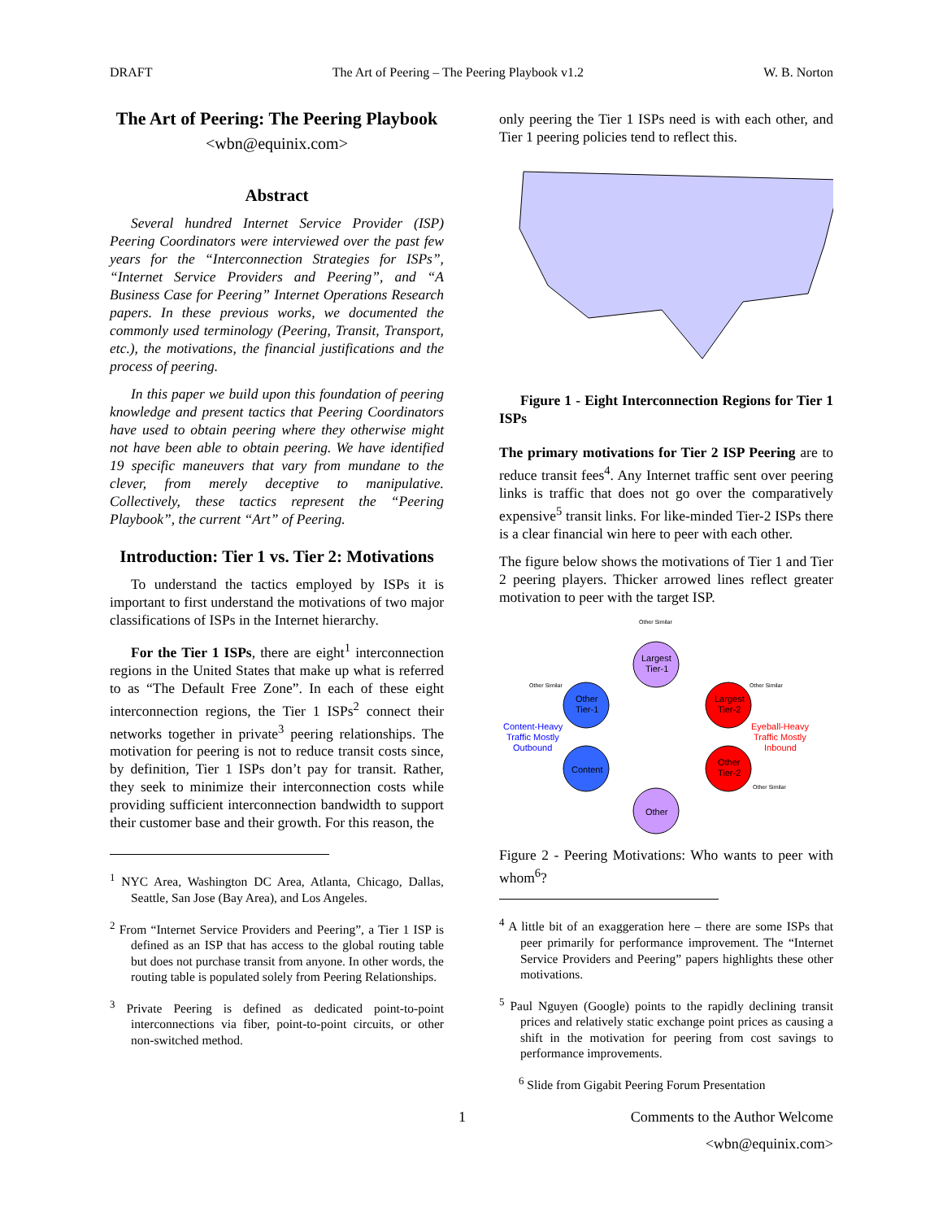DRAFT The Art of Peering – The Peering Playbook v1.2 W. B. Norton
The Art of Peering: The Peering Playbook
<wbn@equinix.com>
Abstract
Several hundred Internet Service Provider (ISP) Peering Coordinators were interviewed over the past few years for the “Interconnection Strategies for ISPs”, “Internet Service Providers and Peering”, and “A Business Case for Peering” Internet Operations Research papers. In these previous works, we documented the commonly used terminology (Peering, Transit, Transport, etc.), the motivations, the financial justifications and the process of peering.
In this paper we build upon this foundation of peering knowledge and present tactics that Peering Coordinators have used to obtain peering where they otherwise might not have been able to obtain peering. We have identified 19 specific maneuvers that vary from mundane to the clever, from merely deceptive to manipulative. Collectively, these tactics represent the “Peering Playbook”, the current “Art” of Peering.
Introduction: Tier 1 vs. Tier 2: Motivations
To understand the tactics employed by ISPs it is important to first understand the motivations of two major classifications of ISPs in the Internet hierarchy.
For the Tier 1 ISPs, there are eight<sup>1</sup> interconnection regions in the United States that make up what is referred to as “The Default Free Zone”. In each of these eight interconnection regions, the Tier 1 ISPs<sup>2</sup> connect their networks together in private<sup>3</sup> peering relationships. The motivation for peering is not to reduce transit costs since, by definition, Tier 1 ISPs don’t pay for transit. Rather, they seek to minimize their interconnection costs while providing sufficient interconnection bandwidth to support their customer base and their growth. For this reason, the
<sup>1</sup> NYC Area, Washington DC Area, Atlanta, Chicago, Dallas, Seattle, San Jose (Bay Area), and Los Angeles.
<sup>2</sup> From “Internet Service Providers and Peering”, a Tier 1 ISP is defined as an ISP that has access to the global routing table but does not purchase transit from anyone. In other words, the routing table is populated solely from Peering Relationships.
<sup>3</sup> Private Peering is defined as dedicated point-to-point interconnections via fiber, point-to-point circuits, or other non-switched method.
only peering the Tier 1 ISPs need is with each other, and Tier 1 peering policies tend to reflect this.
Figure 1 - Eight Interconnection Regions for Tier 1 ISPs
The primary motivations for Tier 2 ISP Peering are to reduce transit fees<sup>4</sup>. Any Internet traffic sent over peering links is traffic that does not go over the comparatively expensive<sup>5</sup> transit links. For like-minded Tier-2 ISPs there is a clear financial win here to peer with each other.
The figure below shows the motivations of Tier 1 and Tier 2 peering players. Thicker arrowed lines reflect greater motivation to peer with the target ISP.
Other Similar
Largest
Tier-1
Other Similar
Other Similar
Other
Tier-1
Largest
Tier-2
Content-Heavy
Traffic Mostly
Outbound
Eyeball-Heavy
Traffic Mostly
Inbound
Content
Other
Tier-2
Other Similar
Other
Figure 2 - Peering Motivations: Who wants to peer with whom<sup>6</sup>?
<sup>4</sup> A little bit of an exaggeration here – there are some ISPs that peer primarily for performance improvement. The “Internet Service Providers and Peering” papers highlights these other motivations.
<sup>5</sup> Paul Nguyen (Google) points to the rapidly declining transit prices and relatively static exchange point prices as causing a shift in the motivation for peering from cost savings to performance improvements.
<sup>6</sup> Slide from Gigabit Peering Forum Presentation
1 Comments to the Author Welcome
<wbn@equinix.com>